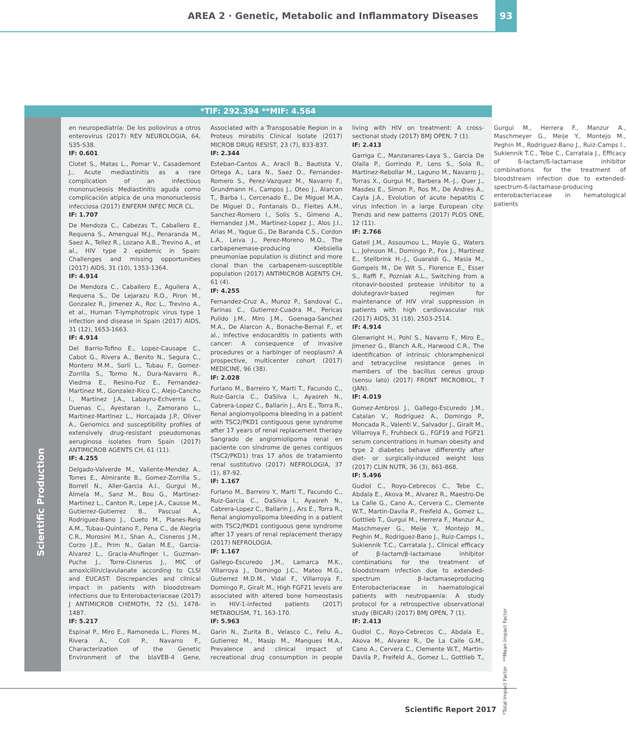AREA 2 · Genetic, Metabolic and Inflammatory Diseases
93
*TIF: 292.394 **MIF: 4.564
Scientific Production
en neuropediatría: De los poliovirus a otros enterovirus (2017) REV NEUROLOGIA, 64, S35-S38.
IF: 0.601
Clotet S., Matas L., Pomar V., Casademont J., Acute mediastinitis as a rare complication of an infectious mononucleosis Mediastinitis aguda como complicación atípica de una mononucleosis infecciosa (2017) ENFERM INFEC MICR CL.
IF: 1.707
De Mendoza C., Cabezas T., Caballero E., Requena S., Amengual M.J., Penaranda M., Saez A., Tellez R., Lozano A.B., Trevino A., et al., HIV type 2 epidemic in Spain: Challenges and missing opportunities (2017) AIDS, 31 (10), 1353-1364.
IF: 4.914
De Mendoza C., Caballero E., Aguilera A., Requena S., De Lejarazu R.O., Piron M., Gonzalez R., Jimenez A., Roc L., Trevino A., et al., Human T-lymphotropic virus type 1 infection and disease in Spain (2017) AIDS, 31 (12), 1653-1663.
IF: 4.914
Del Barrio-Tofino E., Lopez-Causape C., Cabot G., Rivera A., Benito N., Segura C., Montero M.M., Sorli L., Tubau F., Gomez-Zorrilla S., Tormo N., Dura-Navarro R., Viedma E., Resino-Foz E., Fernandez-Martinez M., Gonzalez-Rico C., Alejo-Cancho I., Martinez J.A., Labayru-Echverria C., Duenas C., Ayestaran I., Zamorano L., Martinez-Martinez L., Horcajada J.P., Oliver A., Genomics and susceptibility profiles of extensively drug-resistant pseudomonas aeruginosa isolates from Spain (2017) ANTIMICROB AGENTS CH, 61 (11).
IF: 4.255
Delgado-Valverde M., Valiente-Mendez A., Torres E., Almirante B., Gomez-Zorrilla S., Borrell N., Aller-Garcia A.I., Gurgui M., Almela M., Sanz M., Bou G., Martinez-Martinez L., Canton R., Lepe J.A., Causse M., Gutierrez-Gutierrez B., Pascual A., Rodriguez-Bano J., Cueto M., Planes-Reig A.M., Tubau-Quintano F., Pena C., de Alegria C.R., Morosini M.I., Shan A., Cisneros J.M., Corzo J.E., Prim N., Galan M.E., Garcia-Alvarez L., Gracia-Ahufinger I., Guzman-Puche J., Torre-Cisneros J., MIC of amoxicillin/clavulanate according to CLSI and EUCAST: Discrepancies and clinical impact in patients with bloodstream infections due to Enterobacteriaceae (2017) J ANTIMICROB CHEMOTH, 72 (5), 1478-1487.
IF: 5.217
Espinal P., Miro E., Ramoneda L., Flores M., Rivera A., Coll P., Navarro F., Characterization of the Genetic Environment of the blaVEB-4 Gene, Associated with a Transposable Region in a Proteus mirabilis Clinical Isolate (2017) MICROB DRUG RESIST, 23 (7), 833-837.
IF: 2.344
Esteban-Cantos A., Aracil B., Bautista V., Ortega A., Lara N., Saez D., Fernandez-Romero S., Perez-Vazquez M., Navarro F., Grundmann H., Campos J., Oteo J., Alarcon T., Barba I., Cercenado E., De Miguel M.A., De Miguel D., Fontanals D., Fleites A.M., Sanchez-Romero I., Solis S., Gimeno A., Hernandez J.M., Martinez-Lopez J., Alos J.I., Arias M., Yague G., De Baranda C.S., Cordon L.A., Leiva J., Perez-Moreno M.O., The carbapenemase-producing Klebsiella pneumoniae population is distinct and more clonal than the carbapenem-susceptible population (2017) ANTIMICROB AGENTS CH, 61 (4).
IF: 4.255
Fernandez-Cruz A., Munoz P., Sandoval C., Farinas C., Gutierrez-Cuadra M., Pericas Pulido J.M., Miro J.M., Goenaga-Sanchez M.A., De Alarcon A., Bonache-Bernal F., et al., Infective endocarditis in patients with cancer: A consequence of invasive procedures or a harbinger of neoplasm? A prospective, multicenter cohort (2017) MEDICINE, 96 (38).
IF: 2.028
Furlano M., Barreiro Y., Marti T., Facundo C., Ruiz-Garcia C., DaSilva I., Ayasreh N., Cabrera-Lopez C., Ballarin J., Ars E., Torra R., Renal angiomyolipoma bleeding in a patient with TSC2/PKD1 contiguous gene syndrome after 17 years of renal replacement therapy Sangrado de angiomiolipoma renal en paciente con síndrome de genes contiguos (TSC2/PKD1) tras 17 años de tratamiento renal sustitutivo (2017) NEFROLOGIA, 37 (1), 87-92.
IF: 1.167
Furlano M., Barreiro Y., Marti T., Facundo C., Ruiz-Garcia C., DaSilva I., Ayasreh N., Cabrera-Lopez C., Ballarin J., Ars E., Torra R., Renal angiomyolipoma bleeding in a patient with TSC2/PKD1 contiguous gene syndrome after 17 years of renal replacement therapy (2017) NEFROLOGIA.
IF: 1.167
Gallego-Escuredo J.M., Lamarca M.K., Villarroya J., Domingo J.C., Mateo M.G., Gutierrez M.D.M., Vidal F., Villarroya F., Domingo P., Giralt M., High FGF21 levels are associated with altered bone homeostasis in HIV-1-infected patients (2017) METABOLISM, 71, 163-170.
IF: 5.963
Garin N., Zurita B., Velasco C., Feliu A., Gutierrez M., Masip M., Mangues M.A., Prevalence and clinical impact of recreational drug consumption in people living with HIV on treatment: A cross-sectional study (2017) BMJ OPEN, 7 (1).
IF: 2.413
Garriga C., Manzanares-Laya S., Garcia De Olalla P., Gorrindo P., Lens S., Sola R., Martinez-Rebollar M., Laguno M., Navarro J., Torras X., Gurgui M., Barbera M.-J., Quer J., Masdeu E., Simon P., Ros M., De Andres A., Cayla J.A., Evolution of acute hepatitis C virus infection in a large European city: Trends and new patterns (2017) PLOS ONE, 12 (11).
IF: 2.766
Gatell J.M., Assoumou L., Moyle G., Waters L., Johnson M., Domingo P., Fox J., Martinez E., Stellbrink H.-J., Guaraldi G., Masia M., Gompels M., De Wit S., Florence E., Esser S., Raffi F., Pozniak A.L., Switching from a ritonavir-boosted protease inhibitor to a dolutegravir-based regimen for maintenance of HIV viral suppression in patients with high cardiovascular risk (2017) AIDS, 31 (18), 2503-2514.
IF: 4.914
Glenwright H., Pohl S., Navarro F., Miro E., Jimenez G., Blanch A.R., Harwood C.R., The identification of intrinsic chloramphenicol and tetracycline resistance genes in members of the bacillus cereus group (sensu lato) (2017) FRONT MICROBIOL, 7 (JAN).
IF: 4.019
Gomez-Ambrosi J., Gallego-Escuredo J.M., Catalan V., Rodriguez A., Domingo P., Moncada R., Valenti V., Salvador J., Giralt M., Villarroya F., Fruhbeck G., FGF19 and FGF21 serum concentrations in human obesity and type 2 diabetes behave differently after diet- or surgically-induced weight loss (2017) CLIN NUTR, 36 (3), 861-868.
IF: 5.496
Gudiol C., Royo-Cebrecos C., Tebe C., Abdala E., Akova M., Alvarez R., Maestro-De La Calle G., Cano A., Cervera C., Clemente W.T., Martin-Davila P., Freifeld A., Gomez L., Gottlieb T., Gurgui M., Herrera F., Manzur A., Maschmeyer G., Meije Y., Montejo M., Peghin M., Rodriguez-Bano J., Ruiz-Camps I., Sukiennik T.C., Carratala J., Clinical efficacy of β-lactam/β-lactamase inhibitor combinations for the treatment of bloodstream infection due to extended-spectrum β-lactamaseproducing Enterobacteriaceae in haematological patients with neutropaenia: A study protocol for a retrospective observational study (BICAR) (2017) BMJ OPEN, 7 (1).
IF: 2.413
Gudiol C., Royo-Cebrecos C., Abdala E., Akova M., Alvarez R., De La Calle G.M., Cano A., Cervera C., Clemente W.T., Martin-Davila P., Freifeld A., Gomez L., Gottlieb T., Gurgui M., Herrera F., Manzur A., Maschmeyer G., Meije Y., Montejo M., Peghin M., Rodriguez-Bano J., Ruiz-Camps I., Sukiennik T.C., Tebe C., Carratala J., Efficacy of ß-lactam/ß-lactamase inhibitor combinations for the treatment of bloodstream infection due to extended-spectrum-ß-lactamase-producing enterobacteriaceae in hematological patients
*Total Impact Factor **Mean Impact Factor
Scientific Report 2017